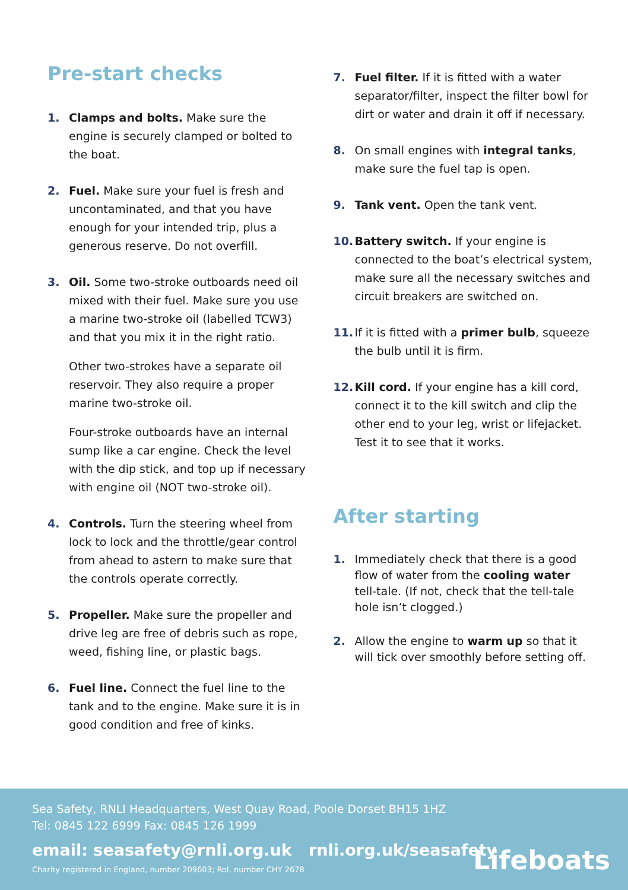Pre-start checks
1. Clamps and bolts. Make sure the engine is securely clamped or bolted to the boat.
2. Fuel. Make sure your fuel is fresh and uncontaminated, and that you have enough for your intended trip, plus a generous reserve. Do not overfill.
3. Oil. Some two-stroke outboards need oil mixed with their fuel. Make sure you use a marine two-stroke oil (labelled TCW3) and that you mix it in the right ratio.
Other two-strokes have a separate oil reservoir. They also require a proper marine two-stroke oil.
Four-stroke outboards have an internal sump like a car engine. Check the level with the dip stick, and top up if necessary with engine oil (NOT two-stroke oil).
4. Controls. Turn the steering wheel from lock to lock and the throttle/gear control from ahead to astern to make sure that the controls operate correctly.
5. Propeller. Make sure the propeller and drive leg are free of debris such as rope, weed, fishing line, or plastic bags.
6. Fuel line. Connect the fuel line to the tank and to the engine. Make sure it is in good condition and free of kinks.
7. Fuel filter. If it is fitted with a water separator/filter, inspect the filter bowl for dirt or water and drain it off if necessary.
8. On small engines with integral tanks, make sure the fuel tap is open.
9. Tank vent. Open the tank vent.
10. Battery switch. If your engine is connected to the boat’s electrical system, make sure all the necessary switches and circuit breakers are switched on.
11. If it is fitted with a primer bulb, squeeze the bulb until it is firm.
12. Kill cord. If your engine has a kill cord, connect it to the kill switch and clip the other end to your leg, wrist or lifejacket. Test it to see that it works.
After starting
1. Immediately check that there is a good flow of water from the cooling water tell-tale. (If not, check that the tell-tale hole isn’t clogged.)
2. Allow the engine to warm up so that it will tick over smoothly before setting off.
Sea Safety, RNLI Headquarters, West Quay Road, Poole Dorset BH15 1HZ
Tel: 0845 122 6999 Fax: 0845 126 1999
email: seasafety@rnli.org.uk rnli.org.uk/seasafety
Charity registered in England, number 209603; RoI, number CHY 2678
Lifeboats